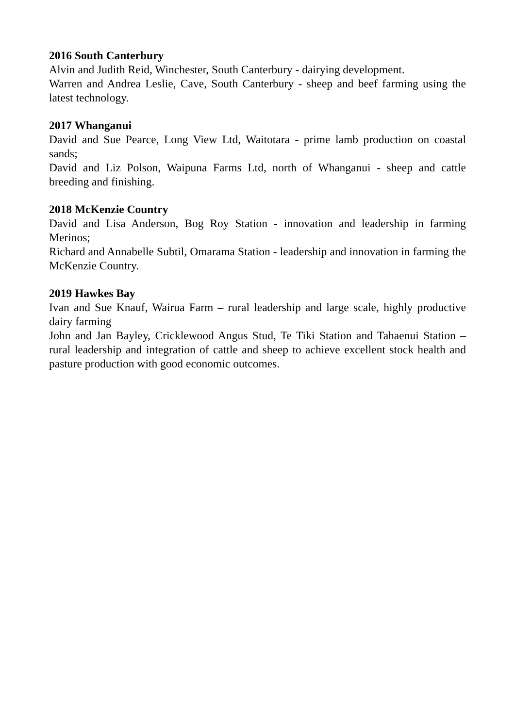2016 South Canterbury
Alvin and Judith Reid, Winchester, South Canterbury - dairying development.
Warren and Andrea Leslie, Cave, South Canterbury - sheep and beef farming using the latest technology.
2017 Whanganui
David and Sue Pearce, Long View Ltd, Waitotara - prime lamb production on coastal sands;
David and Liz Polson, Waipuna Farms Ltd, north of Whanganui - sheep and cattle breeding and finishing.
2018 McKenzie Country
David and Lisa Anderson, Bog Roy Station - innovation and leadership in farming Merinos;
Richard and Annabelle Subtil, Omarama Station - leadership and innovation in farming the McKenzie Country.
2019 Hawkes Bay
Ivan and Sue Knauf, Wairua Farm – rural leadership and large scale, highly productive dairy farming
John and Jan Bayley, Cricklewood Angus Stud, Te Tiki Station and Tahaenui Station – rural leadership and integration of cattle and sheep to achieve excellent stock health and pasture production with good economic outcomes.